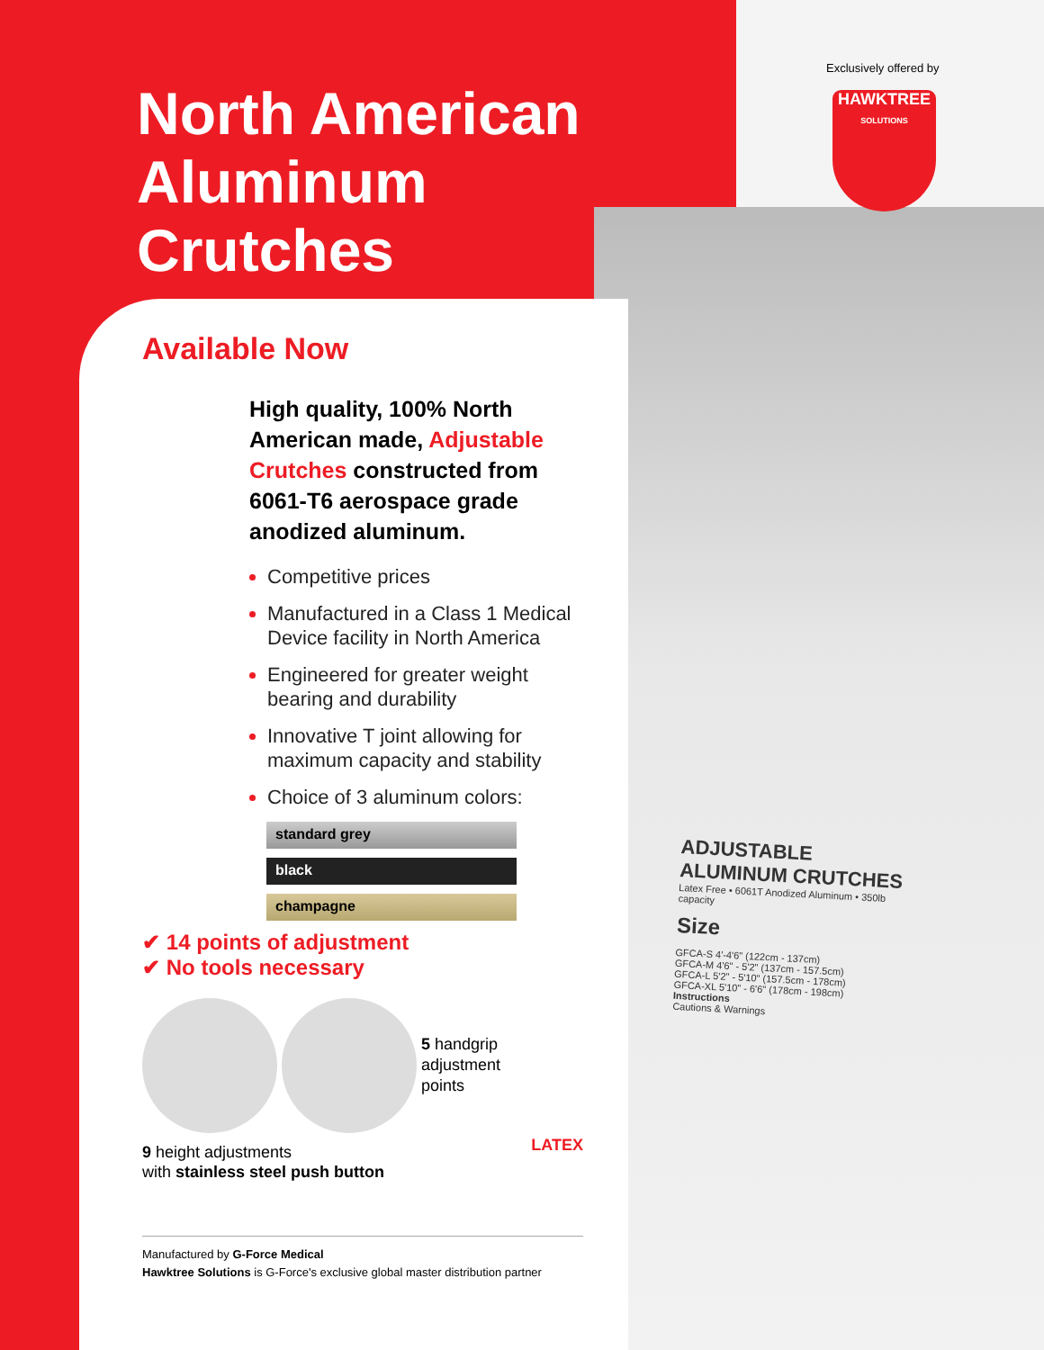North American
Aluminum
Crutches
Exclusively offered by
HAWKTREE
SOLUTIONS
Available Now
High quality, 100% North American made, Adjustable Crutches constructed from 6061-T6 aerospace grade anodized aluminum.
Competitive prices
Manufactured in a Class 1 Medical Device facility in North America
Engineered for greater weight bearing and durability
Innovative T joint allowing for maximum capacity and stability
Choice of 3 aluminum colors:
standard grey
black
champagne
✔ 14 points of adjustment
✔ No tools necessary
5 handgrip
adjustment
points
9 height adjustments
with stainless steel push button LATEX
Manufactured by G-Force Medical
Hawktree Solutions is G-Force's exclusive global master distribution partner
ADJUSTABLE
ALUMINUM CRUTCHES
Latex Free • 6061T Anodized Aluminum • 350lb capacity
Size
GFCA-S 4'-4'6" (122cm - 137cm)
GFCA-M 4'6" - 5'2" (137cm - 157.5cm)
GFCA-L 5'2" - 5'10" (157.5cm - 178cm)
GFCA-XL 5'10" - 6'6" (178cm - 198cm)
Instructions
Cautions & Warnings